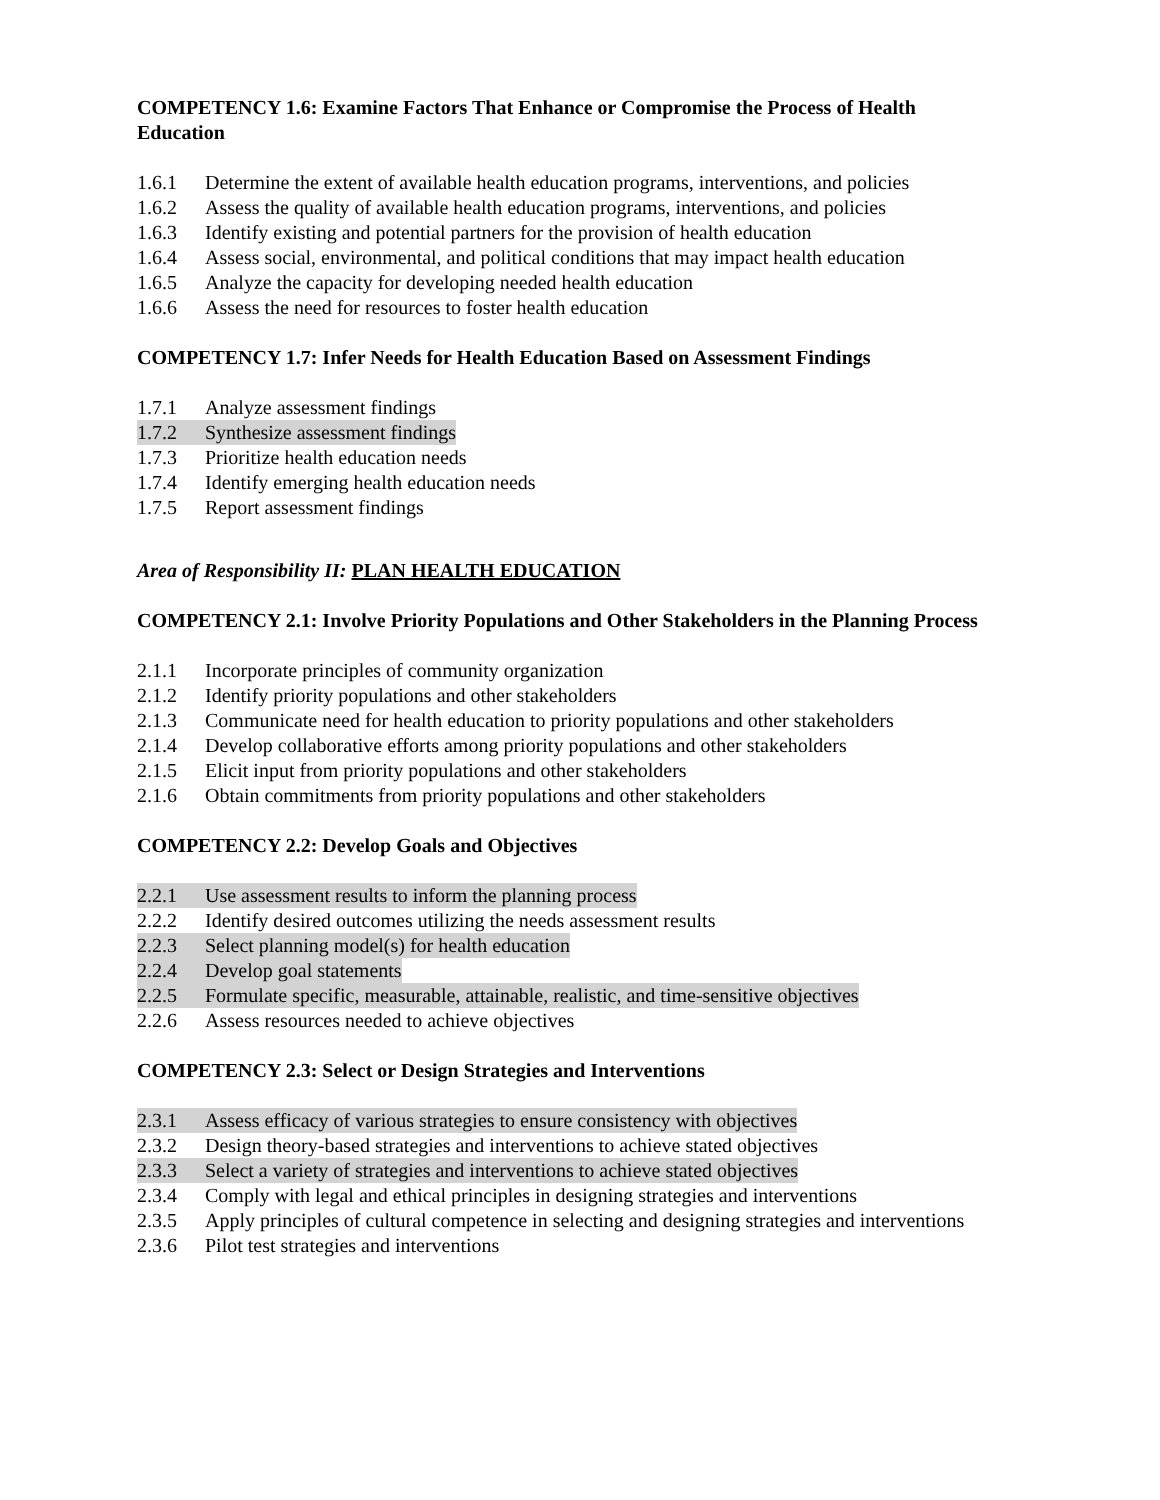COMPETENCY 1.6: Examine Factors That Enhance or Compromise the Process of Health Education
1.6.1 Determine the extent of available health education programs, interventions, and policies
1.6.2 Assess the quality of available health education programs, interventions, and policies
1.6.3 Identify existing and potential partners for the provision of health education
1.6.4 Assess social, environmental, and political conditions that may impact health education
1.6.5 Analyze the capacity for developing needed health education
1.6.6 Assess the need for resources to foster health education
COMPETENCY 1.7: Infer Needs for Health Education Based on Assessment Findings
1.7.1 Analyze assessment findings
1.7.2 Synthesize assessment findings
1.7.3 Prioritize health education needs
1.7.4 Identify emerging health education needs
1.7.5 Report assessment findings
Area of Responsibility II: PLAN HEALTH EDUCATION
COMPETENCY 2.1: Involve Priority Populations and Other Stakeholders in the Planning Process
2.1.1 Incorporate principles of community organization
2.1.2 Identify priority populations and other stakeholders
2.1.3 Communicate need for health education to priority populations and other stakeholders
2.1.4 Develop collaborative efforts among priority populations and other stakeholders
2.1.5 Elicit input from priority populations and other stakeholders
2.1.6 Obtain commitments from priority populations and other stakeholders
COMPETENCY 2.2: Develop Goals and Objectives
2.2.1 Use assessment results to inform the planning process
2.2.2 Identify desired outcomes utilizing the needs assessment results
2.2.3 Select planning model(s) for health education
2.2.4 Develop goal statements
2.2.5 Formulate specific, measurable, attainable, realistic, and time-sensitive objectives
2.2.6 Assess resources needed to achieve objectives
COMPETENCY 2.3: Select or Design Strategies and Interventions
2.3.1 Assess efficacy of various strategies to ensure consistency with objectives
2.3.2 Design theory-based strategies and interventions to achieve stated objectives
2.3.3 Select a variety of strategies and interventions to achieve stated objectives
2.3.4 Comply with legal and ethical principles in designing strategies and interventions
2.3.5 Apply principles of cultural competence in selecting and designing strategies and interventions
2.3.6 Pilot test strategies and interventions